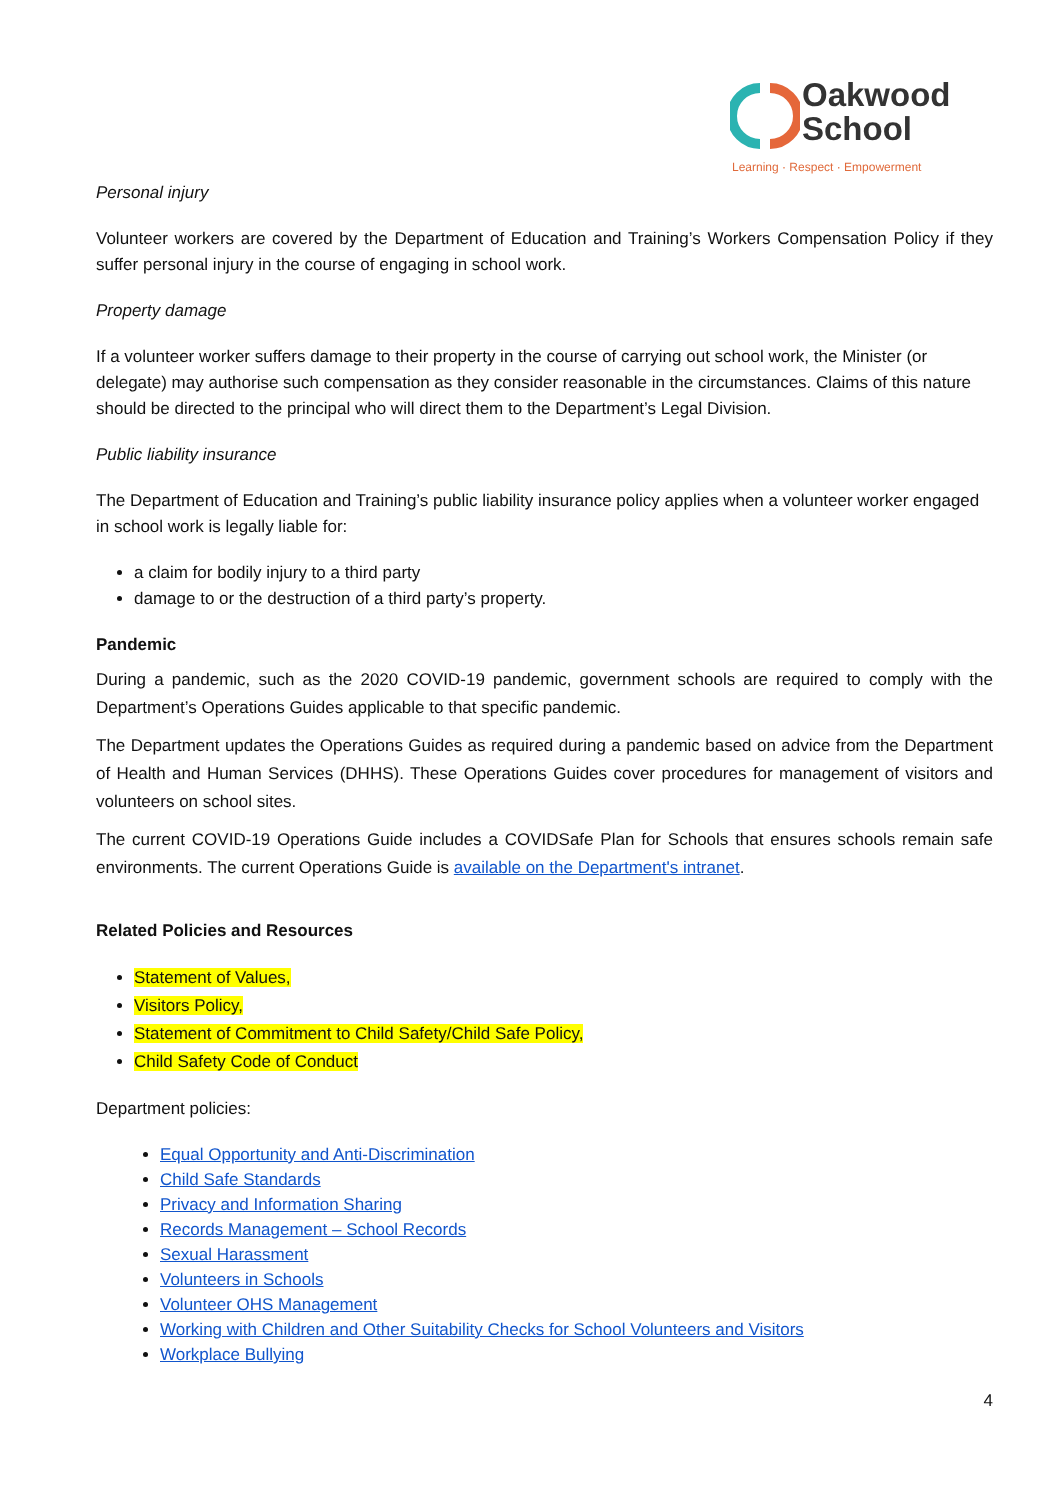Oakwood
School
Learning · Respect · Empowerment
Personal injury
Volunteer workers are covered by the Department of Education and Training’s Workers Compensation Policy if they suffer personal injury in the course of engaging in school work.
Property damage
If a volunteer worker suffers damage to their property in the course of carrying out school work, the Minister (or delegate) may authorise such compensation as they consider reasonable in the circumstances. Claims of this nature should be directed to the principal who will direct them to the Department’s Legal Division.
Public liability insurance
The Department of Education and Training’s public liability insurance policy applies when a volunteer worker engaged in school work is legally liable for:
a claim for bodily injury to a third party
damage to or the destruction of a third party’s property.
Pandemic
During a pandemic, such as the 2020 COVID-19 pandemic, government schools are required to comply with the Department’s Operations Guides applicable to that specific pandemic.
The Department updates the Operations Guides as required during a pandemic based on advice from the Department of Health and Human Services (DHHS). These Operations Guides cover procedures for management of visitors and volunteers on school sites.
The current COVID-19 Operations Guide includes a COVIDSafe Plan for Schools that ensures schools remain safe environments. The current Operations Guide is available on the Department's intranet.
Related Policies and Resources
Statement of Values,
Visitors Policy,
Statement of Commitment to Child Safety/Child Safe Policy,
Child Safety Code of Conduct
Department policies:
Equal Opportunity and Anti-Discrimination
Child Safe Standards
Privacy and Information Sharing
Records Management – School Records
Sexual Harassment
Volunteers in Schools
Volunteer OHS Management
Working with Children and Other Suitability Checks for School Volunteers and Visitors
Workplace Bullying
4